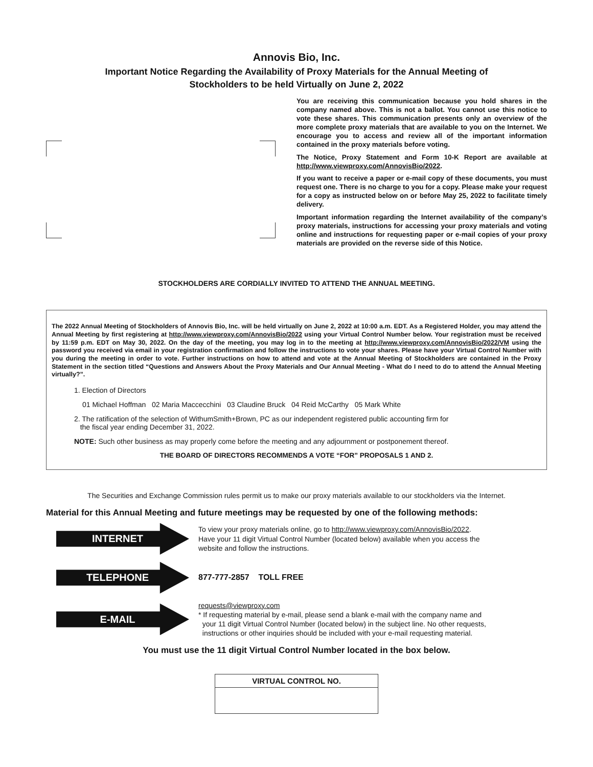Annovis Bio, Inc.
Important Notice Regarding the Availability of Proxy Materials for the Annual Meeting of
Stockholders to be held Virtually on June 2, 2022
You are receiving this communication because you hold shares in the company named above. This is not a ballot. You cannot use this notice to vote these shares. This communication presents only an overview of the more complete proxy materials that are available to you on the Internet. We encourage you to access and review all of the important information contained in the proxy materials before voting.
The Notice, Proxy Statement and Form 10-K Report are available at http://www.viewproxy.com/AnnovisBio/2022.
If you want to receive a paper or e-mail copy of these documents, you must request one. There is no charge to you for a copy. Please make your request for a copy as instructed below on or before May 25, 2022 to facilitate timely delivery.
Important information regarding the Internet availability of the company’s proxy materials, instructions for accessing your proxy materials and voting online and instructions for requesting paper or e-mail copies of your proxy materials are provided on the reverse side of this Notice.
STOCKHOLDERS ARE CORDIALLY INVITED TO ATTEND THE ANNUAL MEETING.
The 2022 Annual Meeting of Stockholders of Annovis Bio, Inc. will be held virtually on June 2, 2022 at 10:00 a.m. EDT. As a Registered Holder, you may attend the Annual Meeting by first registering at http://www.viewproxy.com/AnnovisBio/2022 using your Virtual Control Number below. Your registration must be received by 11:59 p.m. EDT on May 30, 2022. On the day of the meeting, you may log in to the meeting at http://www.viewproxy.com/AnnovisBio/2022/VM using the password you received via email in your registration confirmation and follow the instructions to vote your shares. Please have your Virtual Control Number with you during the meeting in order to vote. Further instructions on how to attend and vote at the Annual Meeting of Stockholders are contained in the Proxy Statement in the section titled “Questions and Answers About the Proxy Materials and Our Annual Meeting - What do I need to do to attend the Annual Meeting virtually?”.
1. Election of Directors
01 Michael Hoffman 02 Maria Maccecchini 03 Claudine Bruck 04 Reid McCarthy 05 Mark White
2. The ratification of the selection of WithumSmith+Brown, PC as our independent registered public accounting firm for
the fiscal year ending December 31, 2022.
NOTE: Such other business as may properly come before the meeting and any adjournment or postponement thereof.
THE BOARD OF DIRECTORS RECOMMENDS A VOTE “FOR” PROPOSALS 1 AND 2.
The Securities and Exchange Commission rules permit us to make our proxy materials available to our stockholders via the Internet.
Material for this Annual Meeting and future meetings may be requested by one of the following methods:
INTERNET
To view your proxy materials online, go to http://www.viewproxy.com/AnnovisBio/2022.
Have your 11 digit Virtual Control Number (located below) available when you access the
website and follow the instructions.
TELEPHONE
877-777-2857 TOLL FREE
E-MAIL
requests@viewproxy.com
* If requesting material by e-mail, please send a blank e-mail with the company name and
your 11 digit Virtual Control Number (located below) in the subject line. No other requests,
instructions or other inquiries should be included with your e-mail requesting material.
You must use the 11 digit Virtual Control Number located in the box below.
| VIRTUAL CONTROL NO. |
| --- |